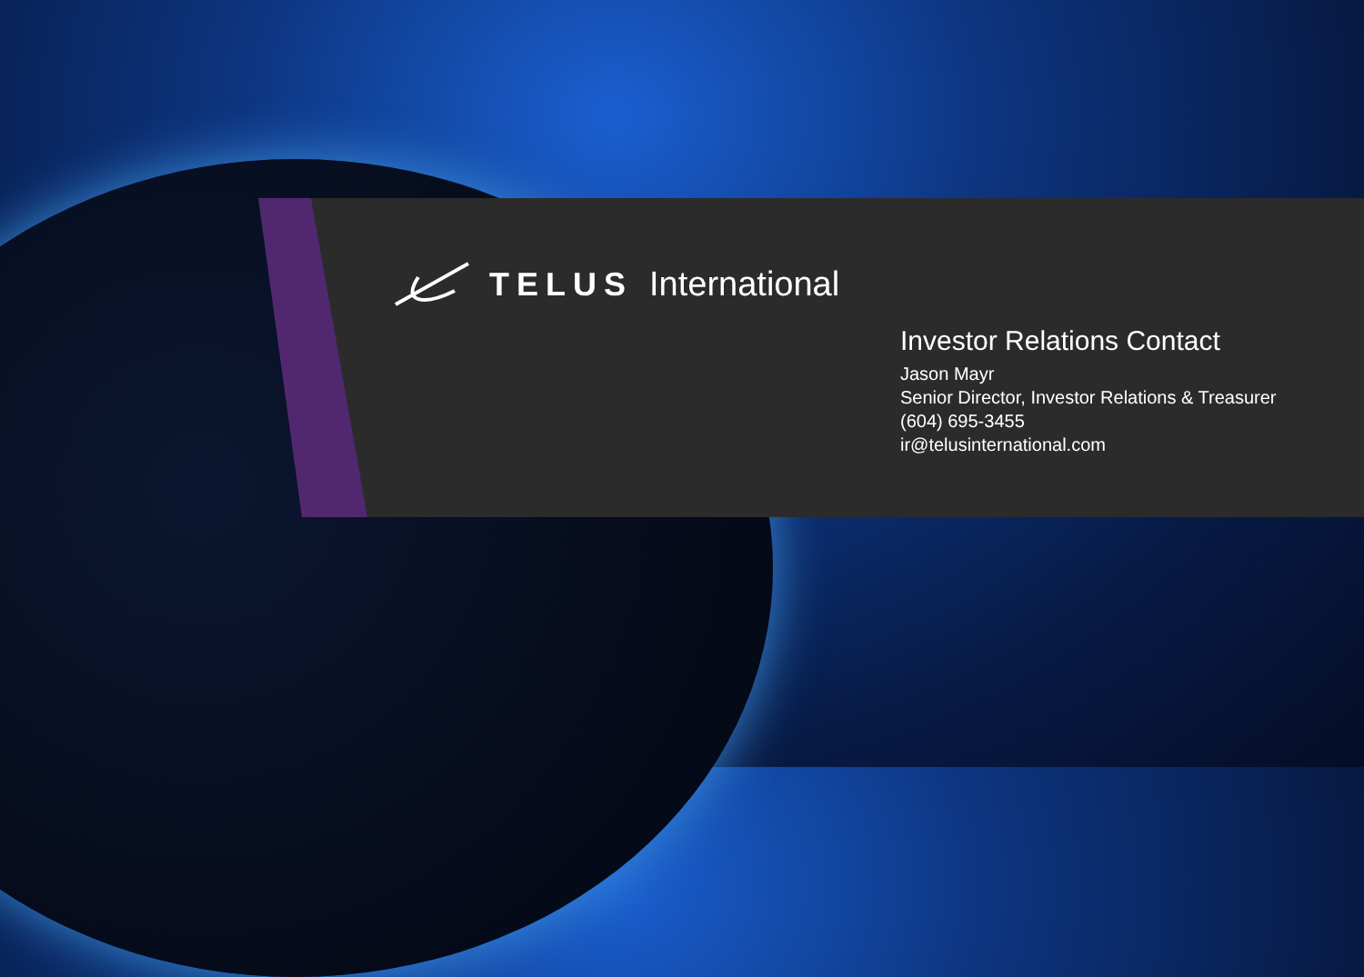TELUS International
Investor Relations Contact
Jason Mayr
Senior Director, Investor Relations & Treasurer
(604) 695-3455
ir@telusinternational.com